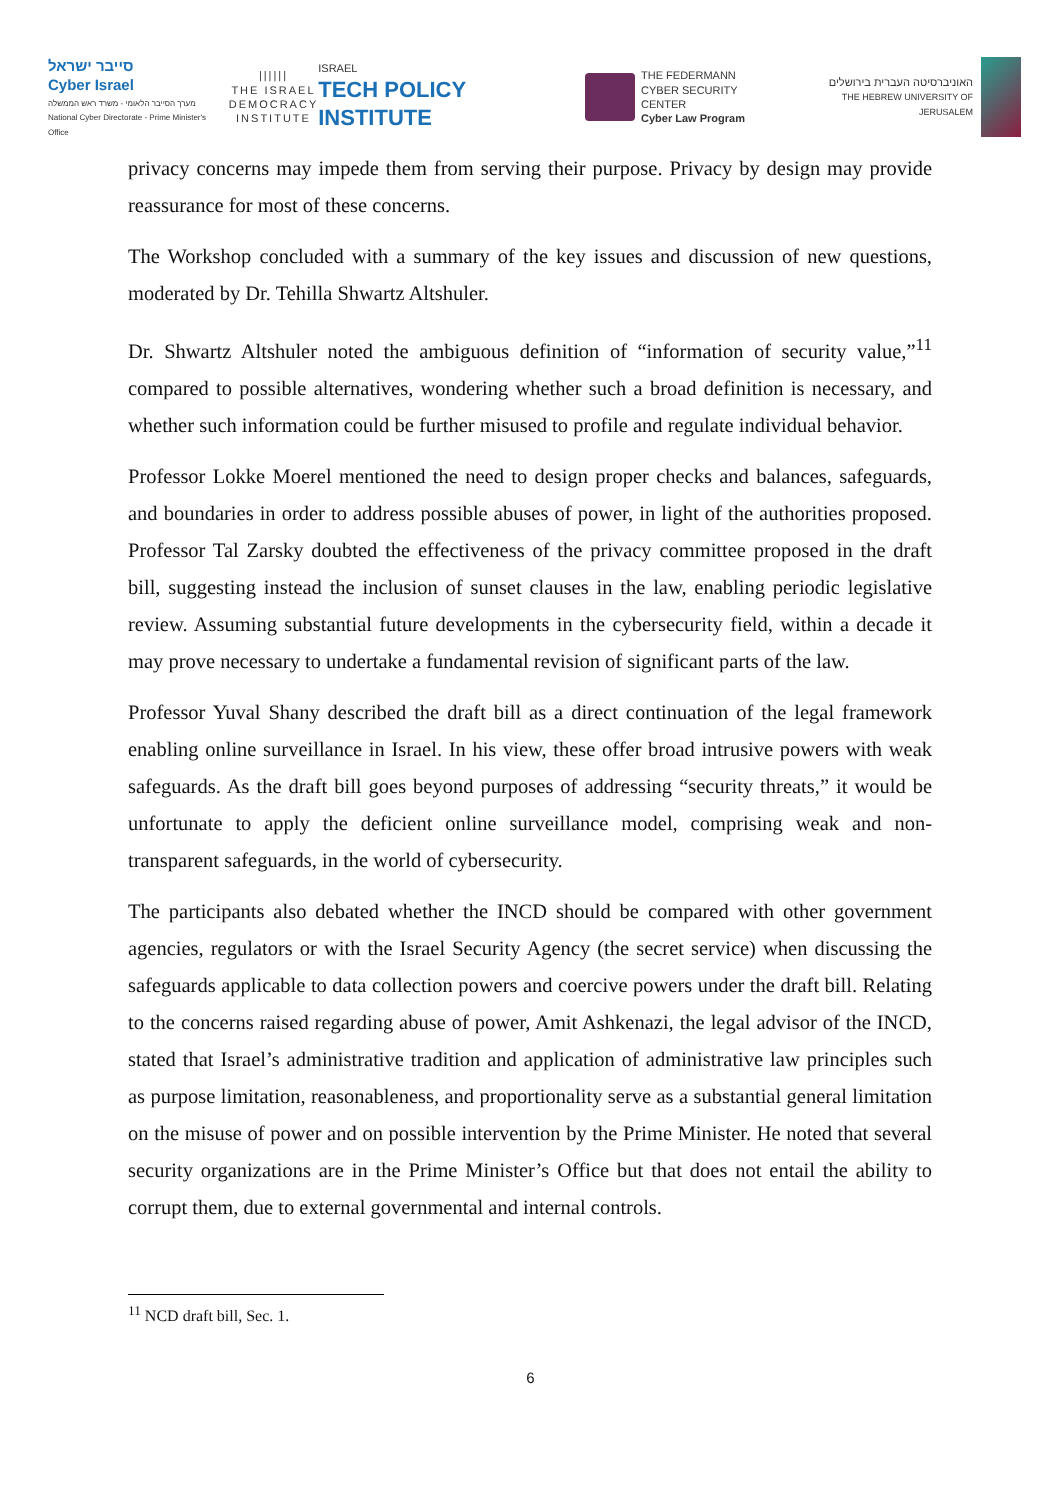סייבר ישראל
Cyber Israel
מערך הסייבר הלאומי - משרד ראש הממשלה
National Cyber Directorate - Prime Minister's Office
||||||
THE ISRAEL
DEMOCRACY
INSTITUTE
ISRAEL
TECH POLICY INSTITUTE
THE FEDERMANN
CYBER SECURITY CENTER
Cyber Law Program
האוניברסיטה העברית בירושלים
THE HEBREW UNIVERSITY OF JERUSALEM
privacy concerns may impede them from serving their purpose. Privacy by design may provide reassurance for most of these concerns.
The Workshop concluded with a summary of the key issues and discussion of new questions, moderated by Dr. Tehilla Shwartz Altshuler.
Dr. Shwartz Altshuler noted the ambiguous definition of “information of security value,”<sup>11</sup> compared to possible alternatives, wondering whether such a broad definition is necessary, and whether such information could be further misused to profile and regulate individual behavior.
Professor Lokke Moerel mentioned the need to design proper checks and balances, safeguards, and boundaries in order to address possible abuses of power, in light of the authorities proposed. Professor Tal Zarsky doubted the effectiveness of the privacy committee proposed in the draft bill, suggesting instead the inclusion of sunset clauses in the law, enabling periodic legislative review. Assuming substantial future developments in the cybersecurity field, within a decade it may prove necessary to undertake a fundamental revision of significant parts of the law.
Professor Yuval Shany described the draft bill as a direct continuation of the legal framework enabling online surveillance in Israel. In his view, these offer broad intrusive powers with weak safeguards. As the draft bill goes beyond purposes of addressing “security threats,” it would be unfortunate to apply the deficient online surveillance model, comprising weak and non-transparent safeguards, in the world of cybersecurity.
The participants also debated whether the INCD should be compared with other government agencies, regulators or with the Israel Security Agency (the secret service) when discussing the safeguards applicable to data collection powers and coercive powers under the draft bill. Relating to the concerns raised regarding abuse of power, Amit Ashkenazi, the legal advisor of the INCD, stated that Israel’s administrative tradition and application of administrative law principles such as purpose limitation, reasonableness, and proportionality serve as a substantial general limitation on the misuse of power and on possible intervention by the Prime Minister. He noted that several security organizations are in the Prime Minister’s Office but that does not entail the ability to corrupt them, due to external governmental and internal controls.
<sup>11</sup> NCD draft bill, Sec. 1.
6